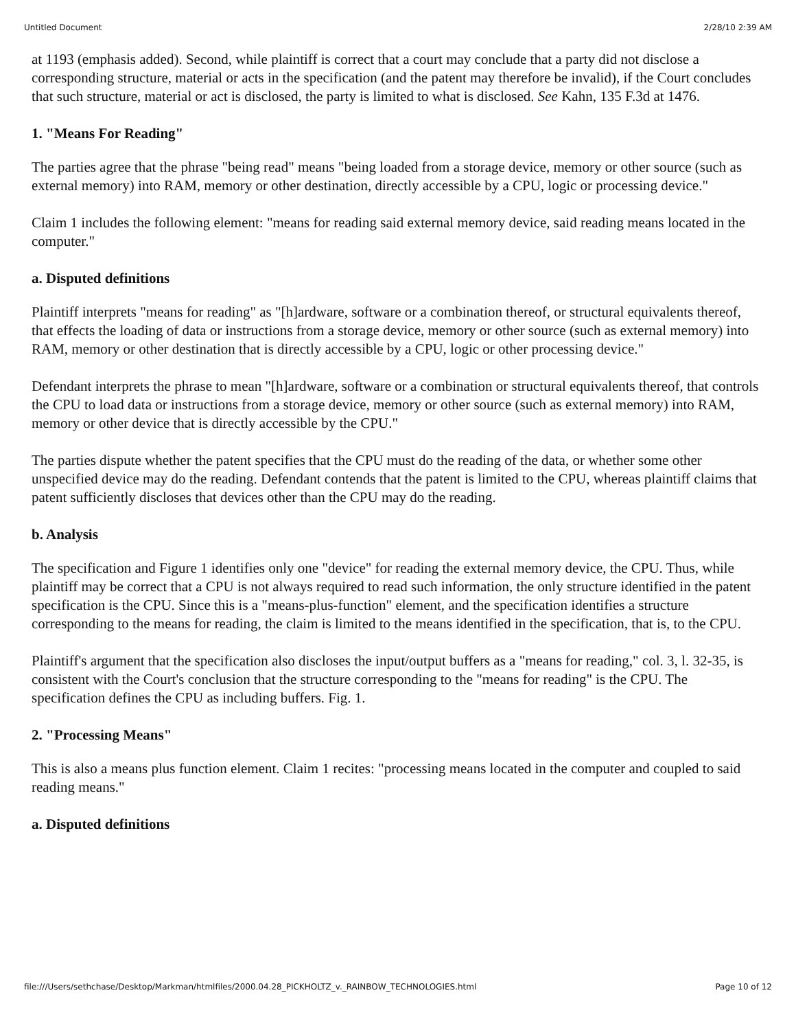Untitled Document 2/28/10 2:39 AM
at 1193 (emphasis added). Second, while plaintiff is correct that a court may conclude that a party did not disclose a corresponding structure, material or acts in the specification (and the patent may therefore be invalid), if the Court concludes that such structure, material or act is disclosed, the party is limited to what is disclosed. See Kahn, 135 F.3d at 1476.
1. "Means For Reading"
The parties agree that the phrase "being read" means "being loaded from a storage device, memory or other source (such as external memory) into RAM, memory or other destination, directly accessible by a CPU, logic or processing device."
Claim 1 includes the following element: "means for reading said external memory device, said reading means located in the computer."
a. Disputed definitions
Plaintiff interprets "means for reading" as "[h]ardware, software or a combination thereof, or structural equivalents thereof, that effects the loading of data or instructions from a storage device, memory or other source (such as external memory) into RAM, memory or other destination that is directly accessible by a CPU, logic or other processing device."
Defendant interprets the phrase to mean "[h]ardware, software or a combination or structural equivalents thereof, that controls the CPU to load data or instructions from a storage device, memory or other source (such as external memory) into RAM, memory or other device that is directly accessible by the CPU."
The parties dispute whether the patent specifies that the CPU must do the reading of the data, or whether some other unspecified device may do the reading. Defendant contends that the patent is limited to the CPU, whereas plaintiff claims that patent sufficiently discloses that devices other than the CPU may do the reading.
b. Analysis
The specification and Figure 1 identifies only one "device" for reading the external memory device, the CPU. Thus, while plaintiff may be correct that a CPU is not always required to read such information, the only structure identified in the patent specification is the CPU. Since this is a "means-plus-function" element, and the specification identifies a structure corresponding to the means for reading, the claim is limited to the means identified in the specification, that is, to the CPU.
Plaintiff's argument that the specification also discloses the input/output buffers as a "means for reading," col. 3, l. 32-35, is consistent with the Court's conclusion that the structure corresponding to the "means for reading" is the CPU. The specification defines the CPU as including buffers. Fig. 1.
2. "Processing Means"
This is also a means plus function element. Claim 1 recites: "processing means located in the computer and coupled to said reading means."
a. Disputed definitions
file:///Users/sethchase/Desktop/Markman/htmlfiles/2000.04.28_PICKHOLTZ_v._RAINBOW_TECHNOLOGIES.html Page 10 of 12